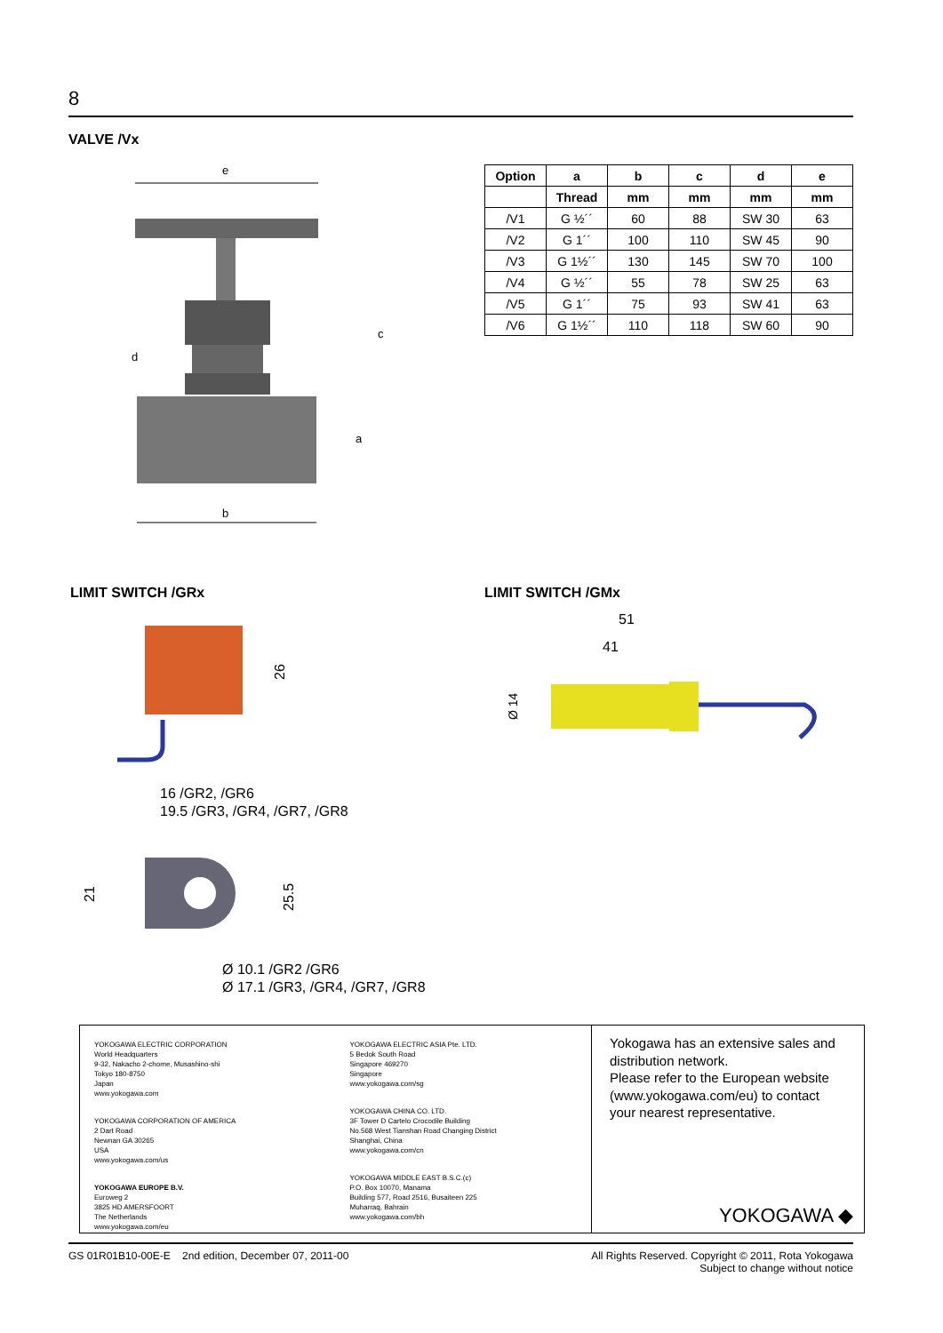8
VALVE /Vx
e
d
c
a
b
| Option | a | b | c | d | e |
| --- | --- | --- | --- | --- | --- |
| | Thread | mm | mm | mm | mm |
| /V1 | G ½´´ | 60 | 88 | SW 30 | 63 |
| /V2 | G 1´´ | 100 | 110 | SW 45 | 90 |
| /V3 | G 1½´´ | 130 | 145 | SW 70 | 100 |
| /V4 | G ½´´ | 55 | 78 | SW 25 | 63 |
| /V5 | G 1´´ | 75 | 93 | SW 41 | 63 |
| /V6 | G 1½´´ | 110 | 118 | SW 60 | 90 |
LIMIT SWITCH /GRx LIMIT SWITCH /GMx
26
16 /GR2, /GR6
19.5 /GR3, /GR4, /GR7, /GR8
21
25.5
Ø 10.1 /GR2 /GR6
Ø 17.1 /GR3, /GR4, /GR7, /GR8
51
41
Ø 14
YOKOGAWA ELECTRIC CORPORATION
World Headquarters
9-32, Nakacho 2-chome, Musashino-shi
Tokyo 180-8750
Japan
www.yokogawa.com
YOKOGAWA CORPORATION OF AMERICA
2 Dart Road
Newnan GA 30265
USA
www.yokogawa.com/us
YOKOGAWA EUROPE B.V.
Euroweg 2
3825 HD AMERSFOORT
The Netherlands
www.yokogawa.com/eu
YOKOGAWA ELECTRIC ASIA Pte. LTD.
5 Bedok South Road
Singapore 469270
Singapore
www.yokogawa.com/sg
YOKOGAWA CHINA CO. LTD.
3F Tower D Cartelo Crocodile Building
No.568 West Tianshan Road Changing District
Shanghai, China
www.yokogawa.com/cn
YOKOGAWA MIDDLE EAST B.S.C.(c)
P.O. Box 10070, Manama
Building 577, Road 2516, Busaiteen 225
Muharraq, Bahrain
www.yokogawa.com/bh
Yokogawa has an extensive sales and distribution network.
Please refer to the European website (www.yokogawa.com/eu) to contact your nearest representative.
YOKOGAWA ◆
GS 01R01B10-00E-E 2nd edition, December 07, 2011-00 All Rights Reserved. Copyright © 2011, Rota Yokogawa
Subject to change without notice